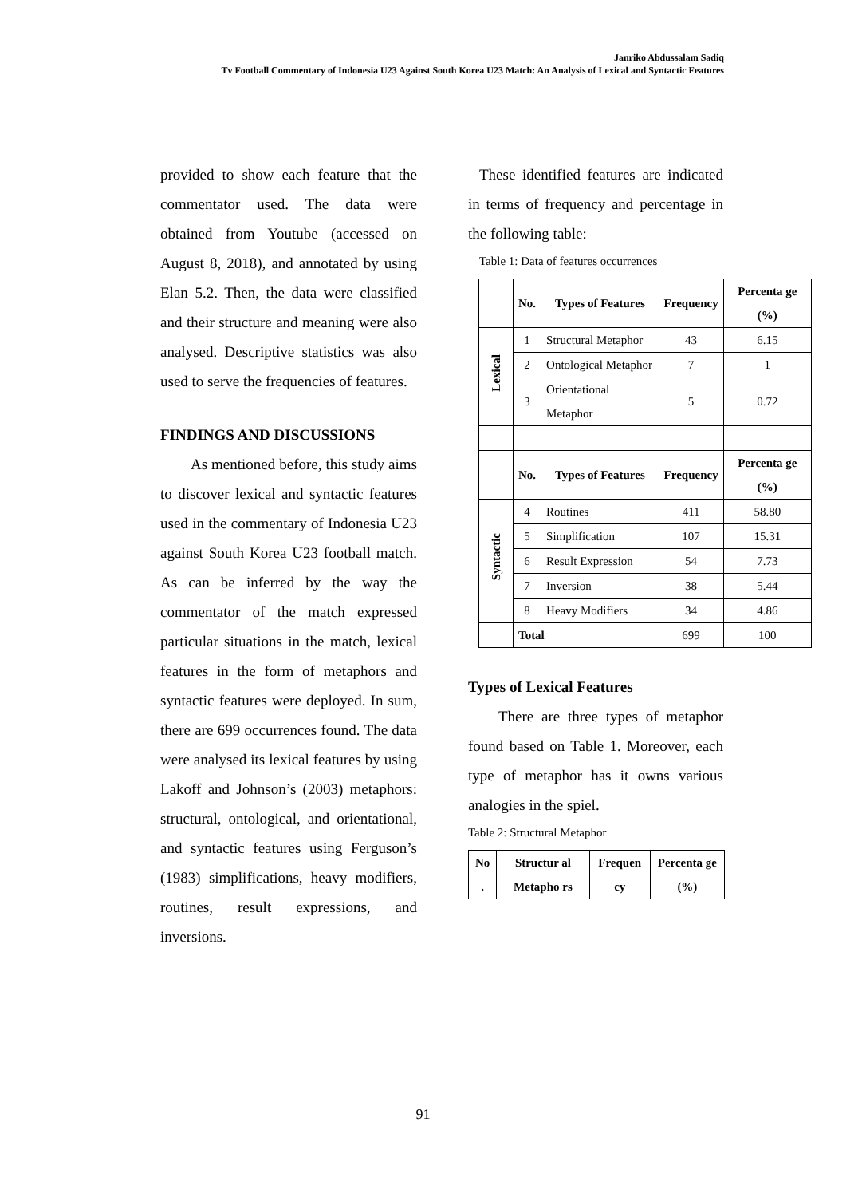Janriko Abdussalam Sadiq
Tv Football Commentary of Indonesia U23 Against South Korea U23 Match: An Analysis of Lexical and Syntactic Features
provided to show each feature that the commentator used. The data were obtained from Youtube (accessed on August 8, 2018), and annotated by using Elan 5.2. Then, the data were classified and their structure and meaning were also analysed. Descriptive statistics was also used to serve the frequencies of features.
FINDINGS AND DISCUSSIONS
As mentioned before, this study aims to discover lexical and syntactic features used in the commentary of Indonesia U23 against South Korea U23 football match. As can be inferred by the way the commentator of the match expressed particular situations in the match, lexical features in the form of metaphors and syntactic features were deployed. In sum, there are 699 occurrences found. The data were analysed its lexical features by using Lakoff and Johnson’s (2003) metaphors: structural, ontological, and orientational, and syntactic features using Ferguson’s (1983) simplifications, heavy modifiers, routines, result expressions, and inversions.
These identified features are indicated in terms of frequency and percentage in the following table:
Table 1: Data of features occurrences
| | No. | Types of Features | Frequency | Percenta ge (%) |
| Lexical | 1 | Structural Metaphor | 43 | 6.15 |
| | 2 | Ontological Metaphor | 7 | 1 |
| | 3 | Orientational Metaphor | 5 | 0.72 |
| | No. | Types of Features | Frequency | Percenta ge (%) |
| Syntactic | 4 | Routines | 411 | 58.80 |
| | 5 | Simplification | 107 | 15.31 |
| | 6 | Result Expression | 54 | 7.73 |
| | 7 | Inversion | 38 | 5.44 |
| | 8 | Heavy Modifiers | 34 | 4.86 |
| | Total | | 699 | 100 |
Types of Lexical Features
There are three types of metaphor found based on Table 1. Moreover, each type of metaphor has it owns various analogies in the spiel.
Table 2: Structural Metaphor
| No . | Structur al Metapho rs | Frequen cy | Percenta ge (%) |
| --- | --- | --- | --- |
91